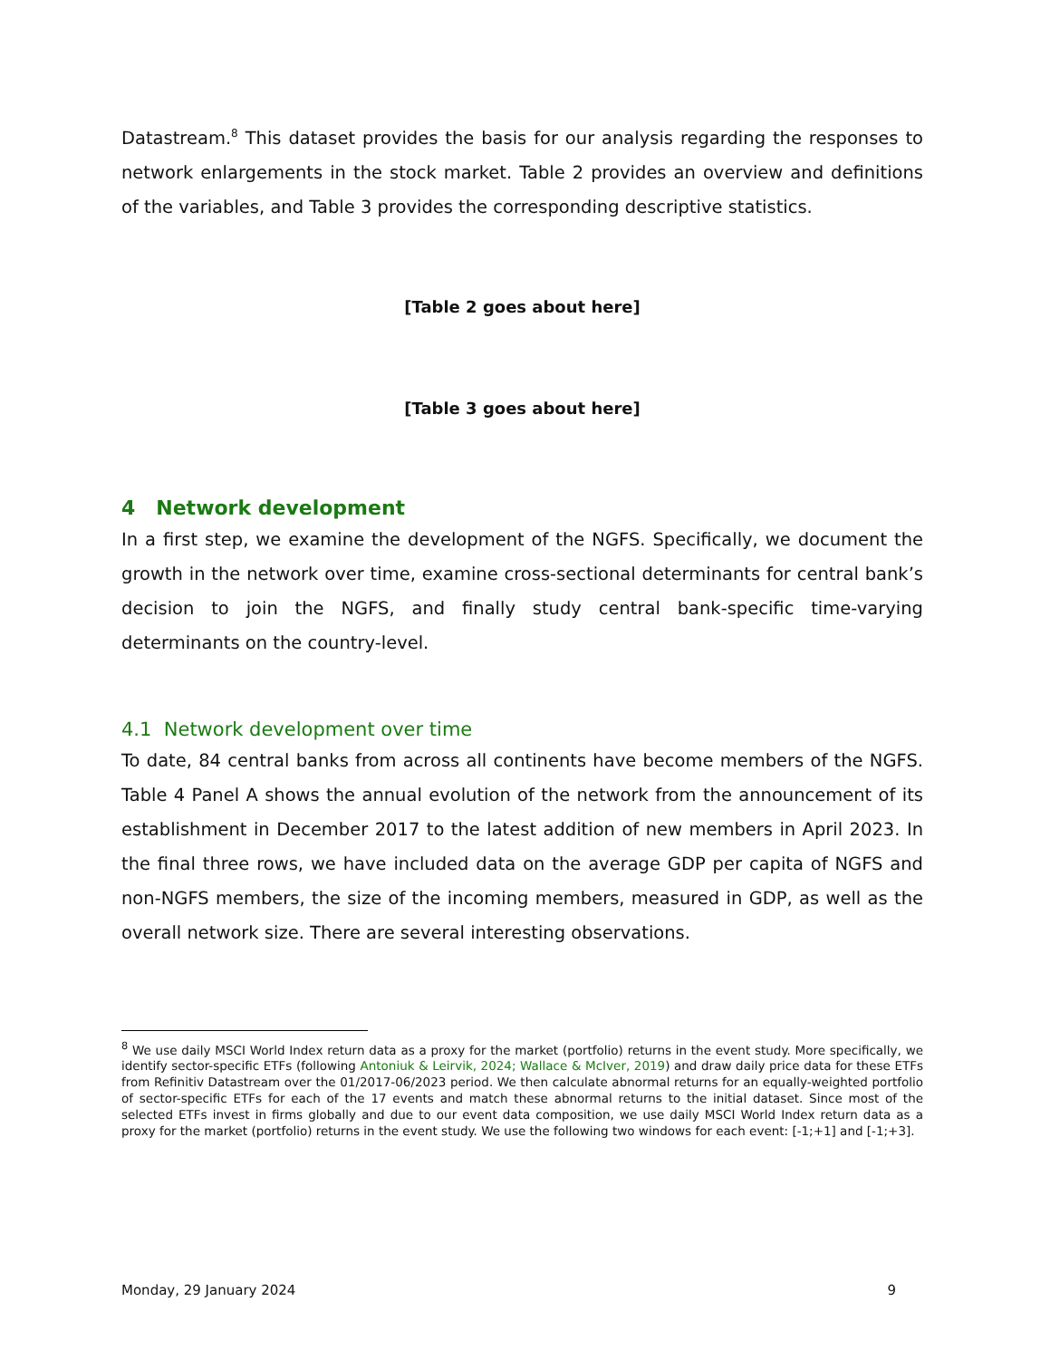Datastream.<sup>8</sup> This dataset provides the basis for our analysis regarding the responses to network enlargements in the stock market. Table 2 provides an overview and definitions of the variables, and Table 3 provides the corresponding descriptive statistics.
[Table 2 goes about here]
[Table 3 goes about here]
4 Network development
In a first step, we examine the development of the NGFS. Specifically, we document the growth in the network over time, examine cross-sectional determinants for central bank’s decision to join the NGFS, and finally study central bank-specific time-varying determinants on the country-level.
4.1 Network development over time
To date, 84 central banks from across all continents have become members of the NGFS. Table 4 Panel A shows the annual evolution of the network from the announcement of its establishment in December 2017 to the latest addition of new members in April 2023. In the final three rows, we have included data on the average GDP per capita of NGFS and non-NGFS members, the size of the incoming members, measured in GDP, as well as the overall network size. There are several interesting observations.
<sup>8</sup> We use daily MSCI World Index return data as a proxy for the market (portfolio) returns in the event study. More specifically, we identify sector-specific ETFs (following Antoniuk & Leirvik, 2024; Wallace & McIver, 2019) and draw daily price data for these ETFs from Refinitiv Datastream over the 01/2017-06/2023 period. We then calculate abnormal returns for an equally-weighted portfolio of sector-specific ETFs for each of the 17 events and match these abnormal returns to the initial dataset. Since most of the selected ETFs invest in firms globally and due to our event data composition, we use daily MSCI World Index return data as a proxy for the market (portfolio) returns in the event study. We use the following two windows for each event: [-1;+1] and [-1;+3].
Monday, 29 January 2024 9